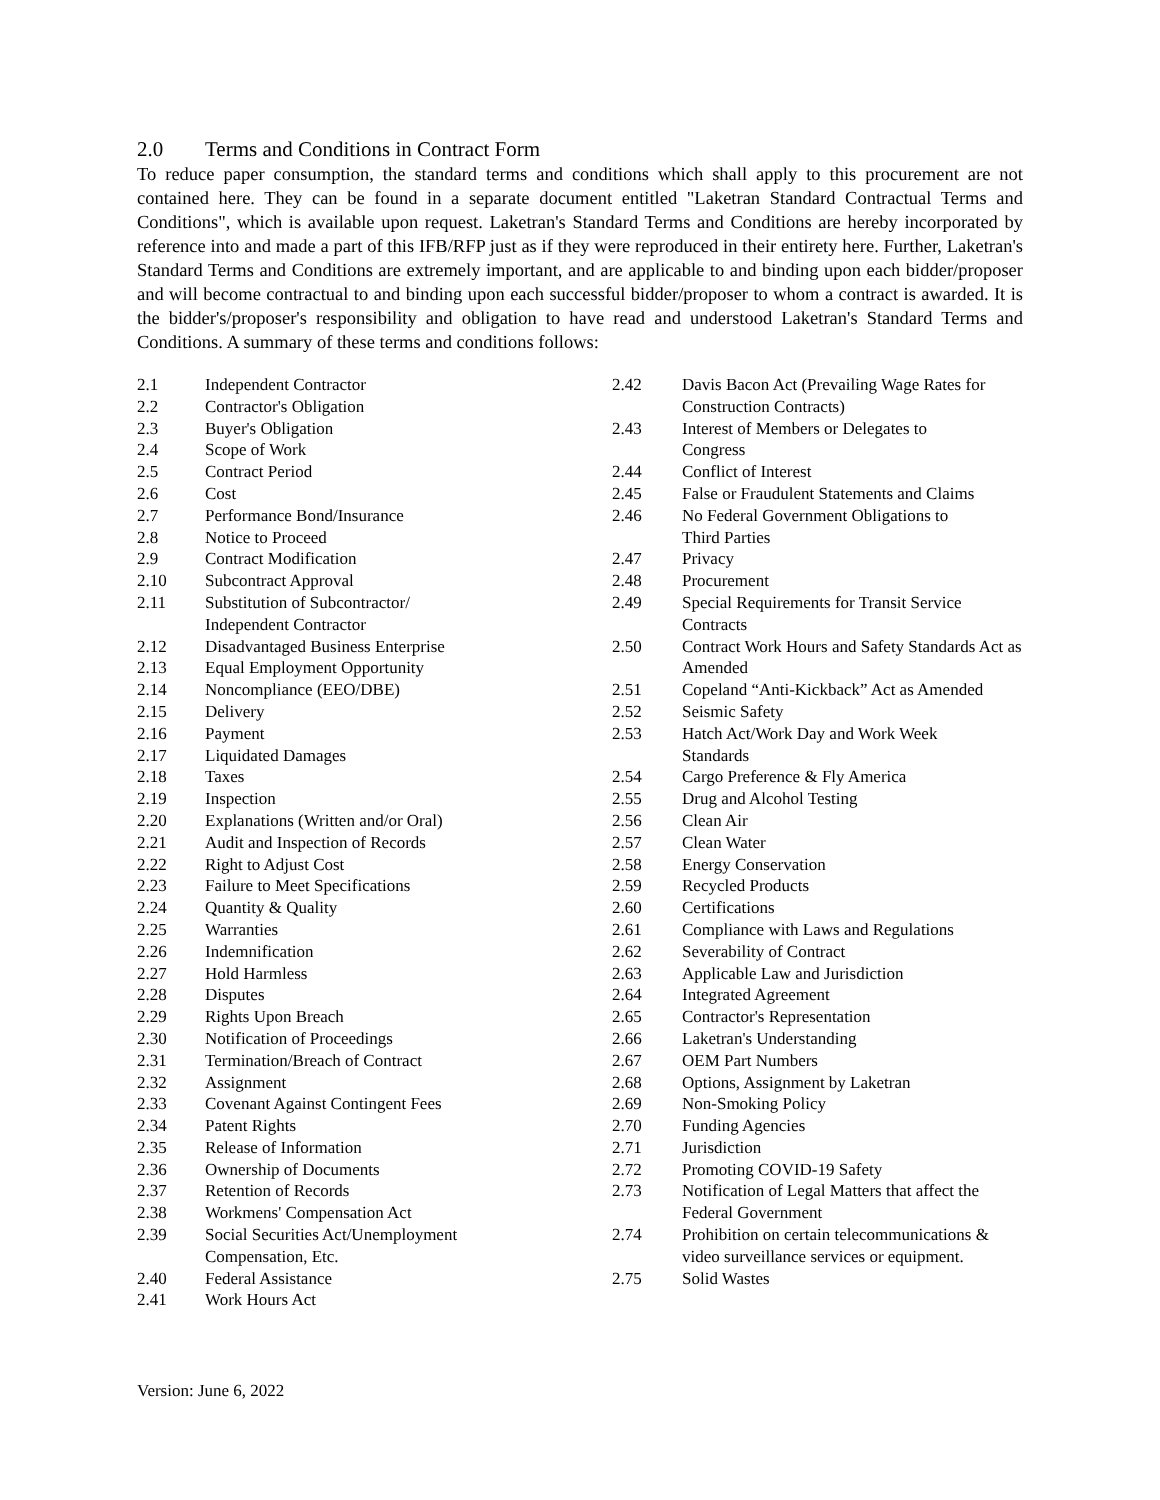2.0 Terms and Conditions in Contract Form
To reduce paper consumption, the standard terms and conditions which shall apply to this procurement are not contained here. They can be found in a separate document entitled "Laketran Standard Contractual Terms and Conditions", which is available upon request. Laketran's Standard Terms and Conditions are hereby incorporated by reference into and made a part of this IFB/RFP just as if they were reproduced in their entirety here. Further, Laketran's Standard Terms and Conditions are extremely important, and are applicable to and binding upon each bidder/proposer and will become contractual to and binding upon each successful bidder/proposer to whom a contract is awarded. It is the bidder's/proposer's responsibility and obligation to have read and understood Laketran's Standard Terms and Conditions. A summary of these terms and conditions follows:
2.1 Independent Contractor
2.2 Contractor's Obligation
2.3 Buyer's Obligation
2.4 Scope of Work
2.5 Contract Period
2.6 Cost
2.7 Performance Bond/Insurance
2.8 Notice to Proceed
2.9 Contract Modification
2.10 Subcontract Approval
2.11 Substitution of Subcontractor/
Independent Contractor
2.12 Disadvantaged Business Enterprise
2.13 Equal Employment Opportunity
2.14 Noncompliance (EEO/DBE)
2.15 Delivery
2.16 Payment
2.17 Liquidated Damages
2.18 Taxes
2.19 Inspection
2.20 Explanations (Written and/or Oral)
2.21 Audit and Inspection of Records
2.22 Right to Adjust Cost
2.23 Failure to Meet Specifications
2.24 Quantity & Quality
2.25 Warranties
2.26 Indemnification
2.27 Hold Harmless
2.28 Disputes
2.29 Rights Upon Breach
2.30 Notification of Proceedings
2.31 Termination/Breach of Contract
2.32 Assignment
2.33 Covenant Against Contingent Fees
2.34 Patent Rights
2.35 Release of Information
2.36 Ownership of Documents
2.37 Retention of Records
2.38 Workmens' Compensation Act
2.39 Social Securities Act/Unemployment
Compensation, Etc.
2.40 Federal Assistance
2.41 Work Hours Act
2.42 Davis Bacon Act (Prevailing Wage Rates for Construction Contracts)
2.43 Interest of Members or Delegates to
Congress
2.44 Conflict of Interest
2.45 False or Fraudulent Statements and Claims
2.46 No Federal Government Obligations to
Third Parties
2.47 Privacy
2.48 Procurement
2.49 Special Requirements for Transit Service Contracts
2.50 Contract Work Hours and Safety Standards Act as Amended
2.51 Copeland “Anti-Kickback” Act as Amended
2.52 Seismic Safety
2.53 Hatch Act/Work Day and Work Week
Standards
2.54 Cargo Preference & Fly America
2.55 Drug and Alcohol Testing
2.56 Clean Air
2.57 Clean Water
2.58 Energy Conservation
2.59 Recycled Products
2.60 Certifications
2.61 Compliance with Laws and Regulations
2.62 Severability of Contract
2.63 Applicable Law and Jurisdiction
2.64 Integrated Agreement
2.65 Contractor's Representation
2.66 Laketran's Understanding
2.67 OEM Part Numbers
2.68 Options, Assignment by Laketran
2.69 Non-Smoking Policy
2.70 Funding Agencies
2.71 Jurisdiction
2.72 Promoting COVID-19 Safety
2.73 Notification of Legal Matters that affect the Federal Government
2.74 Prohibition on certain telecommunications & video surveillance services or equipment.
2.75 Solid Wastes
Version: June 6, 2022